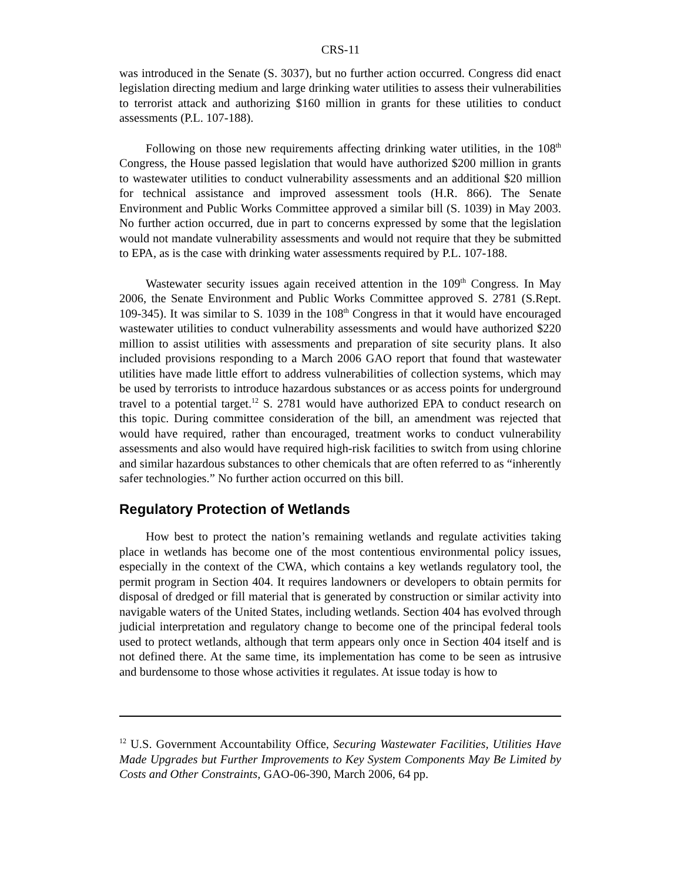CRS-11
was introduced in the Senate (S. 3037), but no further action occurred. Congress did enact legislation directing medium and large drinking water utilities to assess their vulnerabilities to terrorist attack and authorizing $160 million in grants for these utilities to conduct assessments (P.L. 107-188).
Following on those new requirements affecting drinking water utilities, in the 108<sup>th</sup> Congress, the House passed legislation that would have authorized $200 million in grants to wastewater utilities to conduct vulnerability assessments and an additional $20 million for technical assistance and improved assessment tools (H.R. 866). The Senate Environment and Public Works Committee approved a similar bill (S. 1039) in May 2003. No further action occurred, due in part to concerns expressed by some that the legislation would not mandate vulnerability assessments and would not require that they be submitted to EPA, as is the case with drinking water assessments required by P.L. 107-188.
Wastewater security issues again received attention in the 109<sup>th</sup> Congress. In May 2006, the Senate Environment and Public Works Committee approved S. 2781 (S.Rept. 109-345). It was similar to S. 1039 in the 108<sup>th</sup> Congress in that it would have encouraged wastewater utilities to conduct vulnerability assessments and would have authorized $220 million to assist utilities with assessments and preparation of site security plans. It also included provisions responding to a March 2006 GAO report that found that wastewater utilities have made little effort to address vulnerabilities of collection systems, which may be used by terrorists to introduce hazardous substances or as access points for underground travel to a potential target.<sup>12</sup> S. 2781 would have authorized EPA to conduct research on this topic. During committee consideration of the bill, an amendment was rejected that would have required, rather than encouraged, treatment works to conduct vulnerability assessments and also would have required high-risk facilities to switch from using chlorine and similar hazardous substances to other chemicals that are often referred to as “inherently safer technologies.” No further action occurred on this bill.
Regulatory Protection of Wetlands
How best to protect the nation’s remaining wetlands and regulate activities taking place in wetlands has become one of the most contentious environmental policy issues, especially in the context of the CWA, which contains a key wetlands regulatory tool, the permit program in Section 404. It requires landowners or developers to obtain permits for disposal of dredged or fill material that is generated by construction or similar activity into navigable waters of the United States, including wetlands. Section 404 has evolved through judicial interpretation and regulatory change to become one of the principal federal tools used to protect wetlands, although that term appears only once in Section 404 itself and is not defined there. At the same time, its implementation has come to be seen as intrusive and burdensome to those whose activities it regulates. At issue today is how to
<sup>12</sup> U.S. Government Accountability Office, Securing Wastewater Facilities, Utilities Have Made Upgrades but Further Improvements to Key System Components May Be Limited by Costs and Other Constraints, GAO-06-390, March 2006, 64 pp.